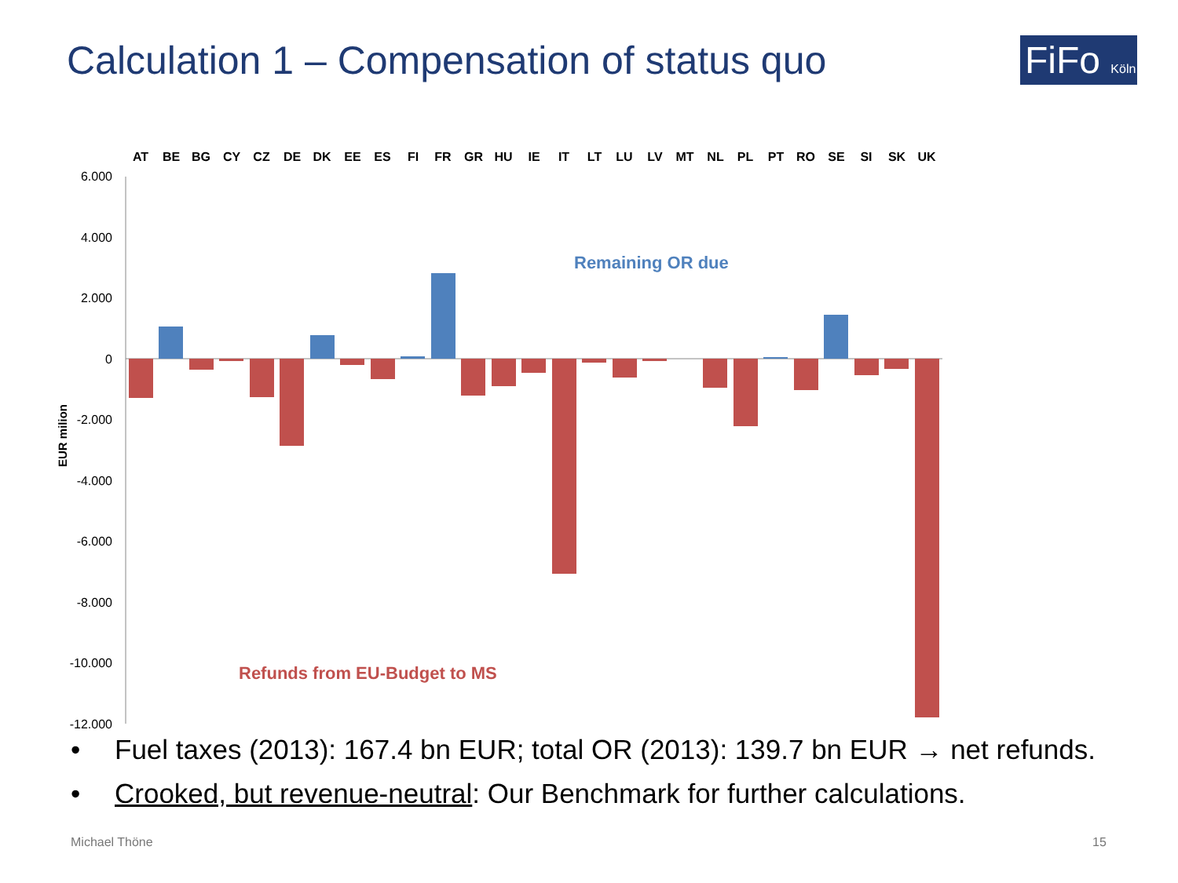Calculation 1 – Compensation of status quo
FiFo Köln
AT
BE
BG
CY
CZ
DE
DK
EE
ES
FI
FR
GR
HU
IE
IT
LT
LU
LV
MT
NL
PL
PT
RO
SE
SI
SK
UK
6.000
4.000
2.000
0
-2.000
-4.000
-6.000
-8.000
-10.000
-12.000
EUR milion
Remaining OR due
Refunds from EU-Budget to MS
• Fuel taxes (2013): 167.4 bn EUR; total OR (2013): 139.7 bn EUR → net refunds.
• Crooked, but revenue-neutral: Our Benchmark for further calculations.
Michael Thöne 15